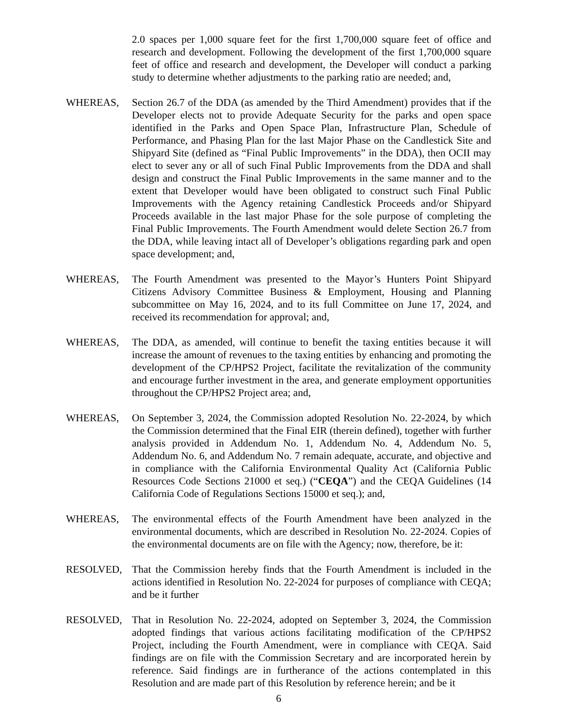2.0 spaces per 1,000 square feet for the first 1,700,000 square feet of office and research and development. Following the development of the first 1,700,000 square feet of office and research and development, the Developer will conduct a parking study to determine whether adjustments to the parking ratio are needed; and,
WHEREAS, Section 26.7 of the DDA (as amended by the Third Amendment) provides that if the Developer elects not to provide Adequate Security for the parks and open space identified in the Parks and Open Space Plan, Infrastructure Plan, Schedule of Performance, and Phasing Plan for the last Major Phase on the Candlestick Site and Shipyard Site (defined as “Final Public Improvements” in the DDA), then OCII may elect to sever any or all of such Final Public Improvements from the DDA and shall design and construct the Final Public Improvements in the same manner and to the extent that Developer would have been obligated to construct such Final Public Improvements with the Agency retaining Candlestick Proceeds and/or Shipyard Proceeds available in the last major Phase for the sole purpose of completing the Final Public Improvements. The Fourth Amendment would delete Section 26.7 from the DDA, while leaving intact all of Developer’s obligations regarding park and open space development; and,
WHEREAS, The Fourth Amendment was presented to the Mayor’s Hunters Point Shipyard Citizens Advisory Committee Business & Employment, Housing and Planning subcommittee on May 16, 2024, and to its full Committee on June 17, 2024, and received its recommendation for approval; and,
WHEREAS, The DDA, as amended, will continue to benefit the taxing entities because it will increase the amount of revenues to the taxing entities by enhancing and promoting the development of the CP/HPS2 Project, facilitate the revitalization of the community and encourage further investment in the area, and generate employment opportunities throughout the CP/HPS2 Project area; and,
WHEREAS, On September 3, 2024, the Commission adopted Resolution No. 22-2024, by which the Commission determined that the Final EIR (therein defined), together with further analysis provided in Addendum No. 1, Addendum No. 4, Addendum No. 5, Addendum No. 6, and Addendum No. 7 remain adequate, accurate, and objective and in compliance with the California Environmental Quality Act (California Public Resources Code Sections 21000 et seq.) (“CEQA”) and the CEQA Guidelines (14 California Code of Regulations Sections 15000 et seq.); and,
WHEREAS, The environmental effects of the Fourth Amendment have been analyzed in the environmental documents, which are described in Resolution No. 22-2024. Copies of the environmental documents are on file with the Agency; now, therefore, be it:
RESOLVED, That the Commission hereby finds that the Fourth Amendment is included in the actions identified in Resolution No. 22-2024 for purposes of compliance with CEQA; and be it further
RESOLVED, That in Resolution No. 22-2024, adopted on September 3, 2024, the Commission adopted findings that various actions facilitating modification of the CP/HPS2 Project, including the Fourth Amendment, were in compliance with CEQA. Said findings are on file with the Commission Secretary and are incorporated herein by reference. Said findings are in furtherance of the actions contemplated in this Resolution and are made part of this Resolution by reference herein; and be it
6